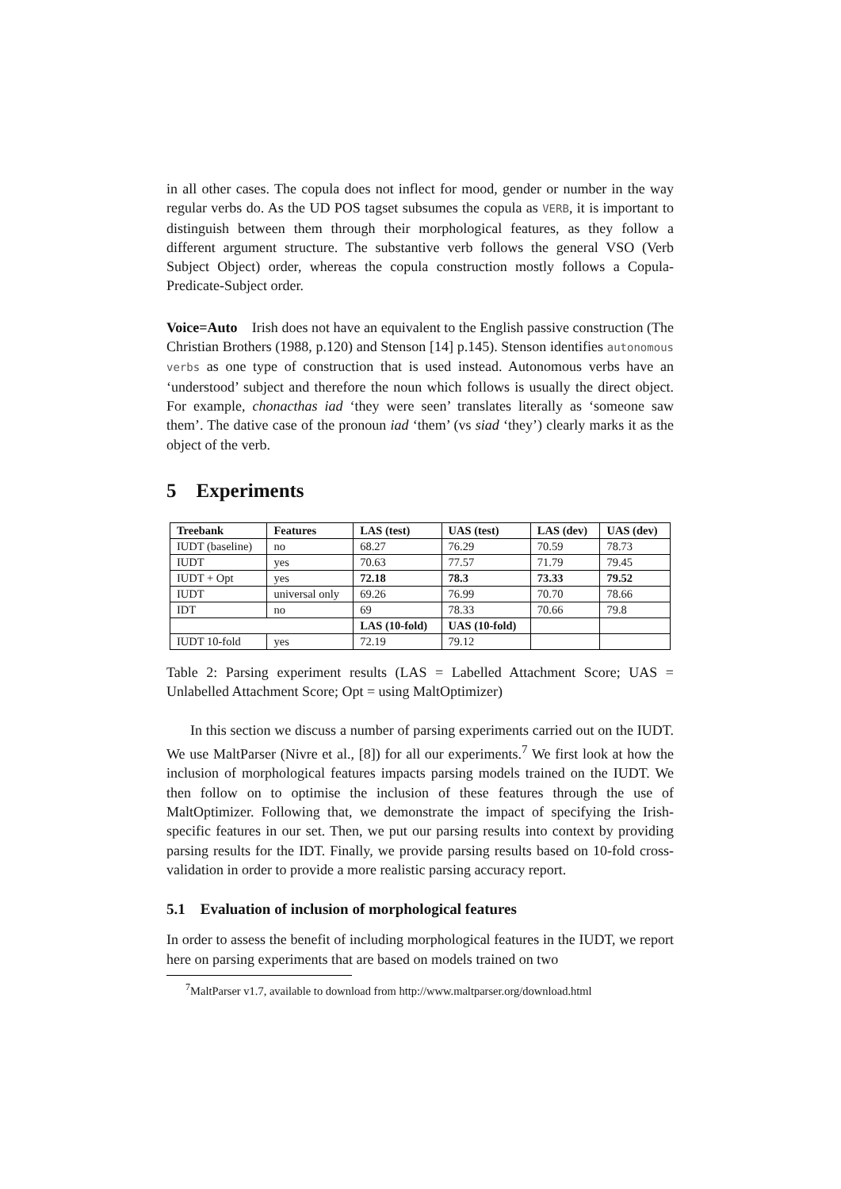in all other cases. The copula does not inflect for mood, gender or number in the way regular verbs do. As the UD POS tagset subsumes the copula as VERB, it is important to distinguish between them through their morphological features, as they follow a different argument structure. The substantive verb follows the general VSO (Verb Subject Object) order, whereas the copula construction mostly follows a Copula-Predicate-Subject order.
Voice=Auto Irish does not have an equivalent to the English passive construction (The Christian Brothers (1988, p.120) and Stenson [14] p.145). Stenson identifies autonomous verbs as one type of construction that is used instead. Autonomous verbs have an ‘understood’ subject and therefore the noun which follows is usually the direct object. For example, chonacthas iad ‘they were seen’ translates literally as ‘someone saw them’. The dative case of the pronoun iad ‘them’ (vs siad ‘they’) clearly marks it as the object of the verb.
5 Experiments
| Treebank | Features | LAS (test) | UAS (test) | LAS (dev) | UAS (dev) |
| --- | --- | --- | --- | --- | --- |
| IUDT (baseline) | no | 68.27 | 76.29 | 70.59 | 78.73 |
| IUDT | yes | 70.63 | 77.57 | 71.79 | 79.45 |
| IUDT + Opt | yes | 72.18 | 78.3 | 73.33 | 79.52 |
| IUDT | universal only | 69.26 | 76.99 | 70.70 | 78.66 |
| IDT | no | 69 | 78.33 | 70.66 | 79.8 |
| | | LAS (10-fold) | UAS (10-fold) | | |
| IUDT 10-fold | yes | 72.19 | 79.12 | | |
Table 2: Parsing experiment results (LAS = Labelled Attachment Score; UAS = Unlabelled Attachment Score; Opt = using MaltOptimizer)
In this section we discuss a number of parsing experiments carried out on the IUDT. We use MaltParser (Nivre et al., [8]) for all our experiments.<sup>7</sup> We first look at how the inclusion of morphological features impacts parsing models trained on the IUDT. We then follow on to optimise the inclusion of these features through the use of MaltOptimizer. Following that, we demonstrate the impact of specifying the Irish-specific features in our set. Then, we put our parsing results into context by providing parsing results for the IDT. Finally, we provide parsing results based on 10-fold cross-validation in order to provide a more realistic parsing accuracy report.
5.1 Evaluation of inclusion of morphological features
In order to assess the benefit of including morphological features in the IUDT, we report here on parsing experiments that are based on models trained on two
<sup>7</sup> MaltParser v1.7, available to download from http://www.maltparser.org/download.html